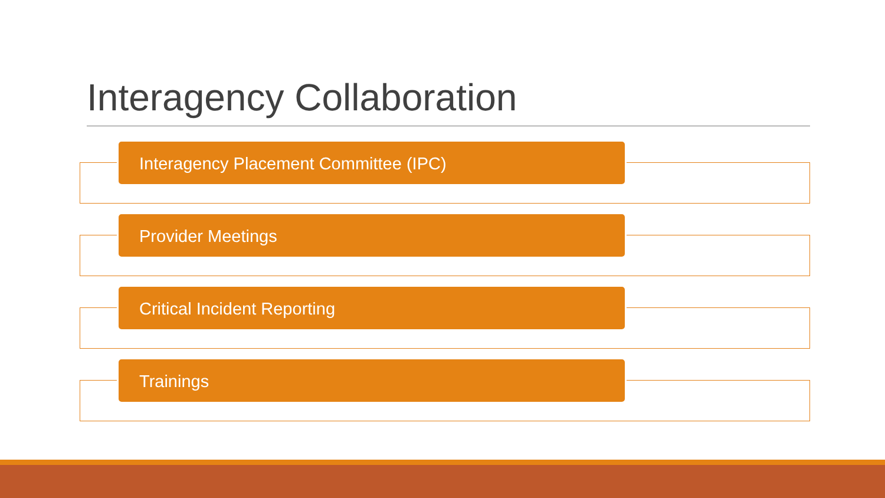Interagency Collaboration
Interagency Placement Committee (IPC)
Provider Meetings
Critical Incident Reporting
Trainings